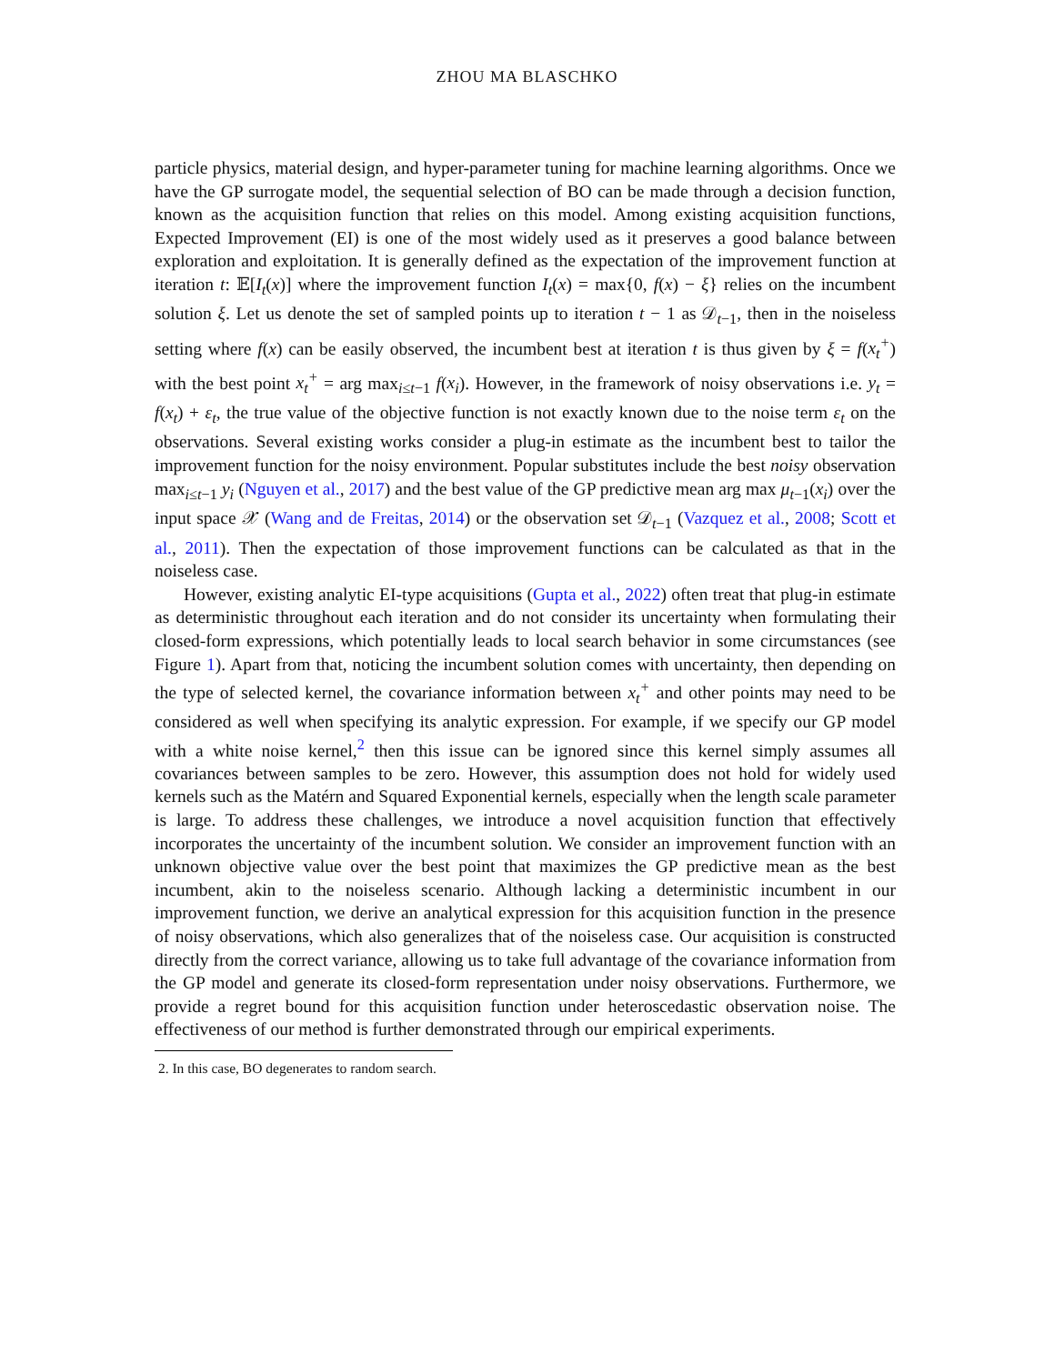ZHOU MA BLASCHKO
particle physics, material design, and hyper-parameter tuning for machine learning algorithms. Once we have the GP surrogate model, the sequential selection of BO can be made through a decision function, known as the acquisition function that relies on this model. Among existing acquisition functions, Expected Improvement (EI) is one of the most widely used as it preserves a good balance between exploration and exploitation. It is generally defined as the expectation of the improvement function at iteration t: 𝔼[I<sub>t</sub>(x)] where the improvement function I<sub>t</sub>(x) = max{0, f(x) − ξ} relies on the incumbent solution ξ. Let us denote the set of sampled points up to iteration t − 1 as 𝒟<sub>t−1</sub>, then in the noiseless setting where f(x) can be easily observed, the incumbent best at iteration t is thus given by ξ = f(x<sub>t</sub><sup>+</sup>) with the best point x<sub>t</sub><sup>+</sup> = arg max<sub>i≤t−1</sub> f(x<sub>i</sub>). However, in the framework of noisy observations i.e. y<sub>t</sub> = f(x<sub>t</sub>) + ε<sub>t</sub>, the true value of the objective function is not exactly known due to the noise term ε<sub>t</sub> on the observations. Several existing works consider a plug-in estimate as the incumbent best to tailor the improvement function for the noisy environment. Popular substitutes include the best noisy observation max<sub>i≤t−1</sub> y<sub>i</sub> (Nguyen et al., 2017) and the best value of the GP predictive mean arg max μ<sub>t−1</sub>(x<sub>i</sub>) over the input space 𝒳 (Wang and de Freitas, 2014) or the observation set 𝒟<sub>t−1</sub> (Vazquez et al., 2008; Scott et al., 2011). Then the expectation of those improvement functions can be calculated as that in the noiseless case.
However, existing analytic EI-type acquisitions (Gupta et al., 2022) often treat that plug-in estimate as deterministic throughout each iteration and do not consider its uncertainty when formulating their closed-form expressions, which potentially leads to local search behavior in some circumstances (see Figure 1). Apart from that, noticing the incumbent solution comes with uncertainty, then depending on the type of selected kernel, the covariance information between x<sub>t</sub><sup>+</sup> and other points may need to be considered as well when specifying its analytic expression. For example, if we specify our GP model with a white noise kernel,<sup>2</sup> then this issue can be ignored since this kernel simply assumes all covariances between samples to be zero. However, this assumption does not hold for widely used kernels such as the Matérn and Squared Exponential kernels, especially when the length scale parameter is large. To address these challenges, we introduce a novel acquisition function that effectively incorporates the uncertainty of the incumbent solution. We consider an improvement function with an unknown objective value over the best point that maximizes the GP predictive mean as the best incumbent, akin to the noiseless scenario. Although lacking a deterministic incumbent in our improvement function, we derive an analytical expression for this acquisition function in the presence of noisy observations, which also generalizes that of the noiseless case. Our acquisition is constructed directly from the correct variance, allowing us to take full advantage of the covariance information from the GP model and generate its closed-form representation under noisy observations. Furthermore, we provide a regret bound for this acquisition function under heteroscedastic observation noise. The effectiveness of our method is further demonstrated through our empirical experiments.
2. In this case, BO degenerates to random search.